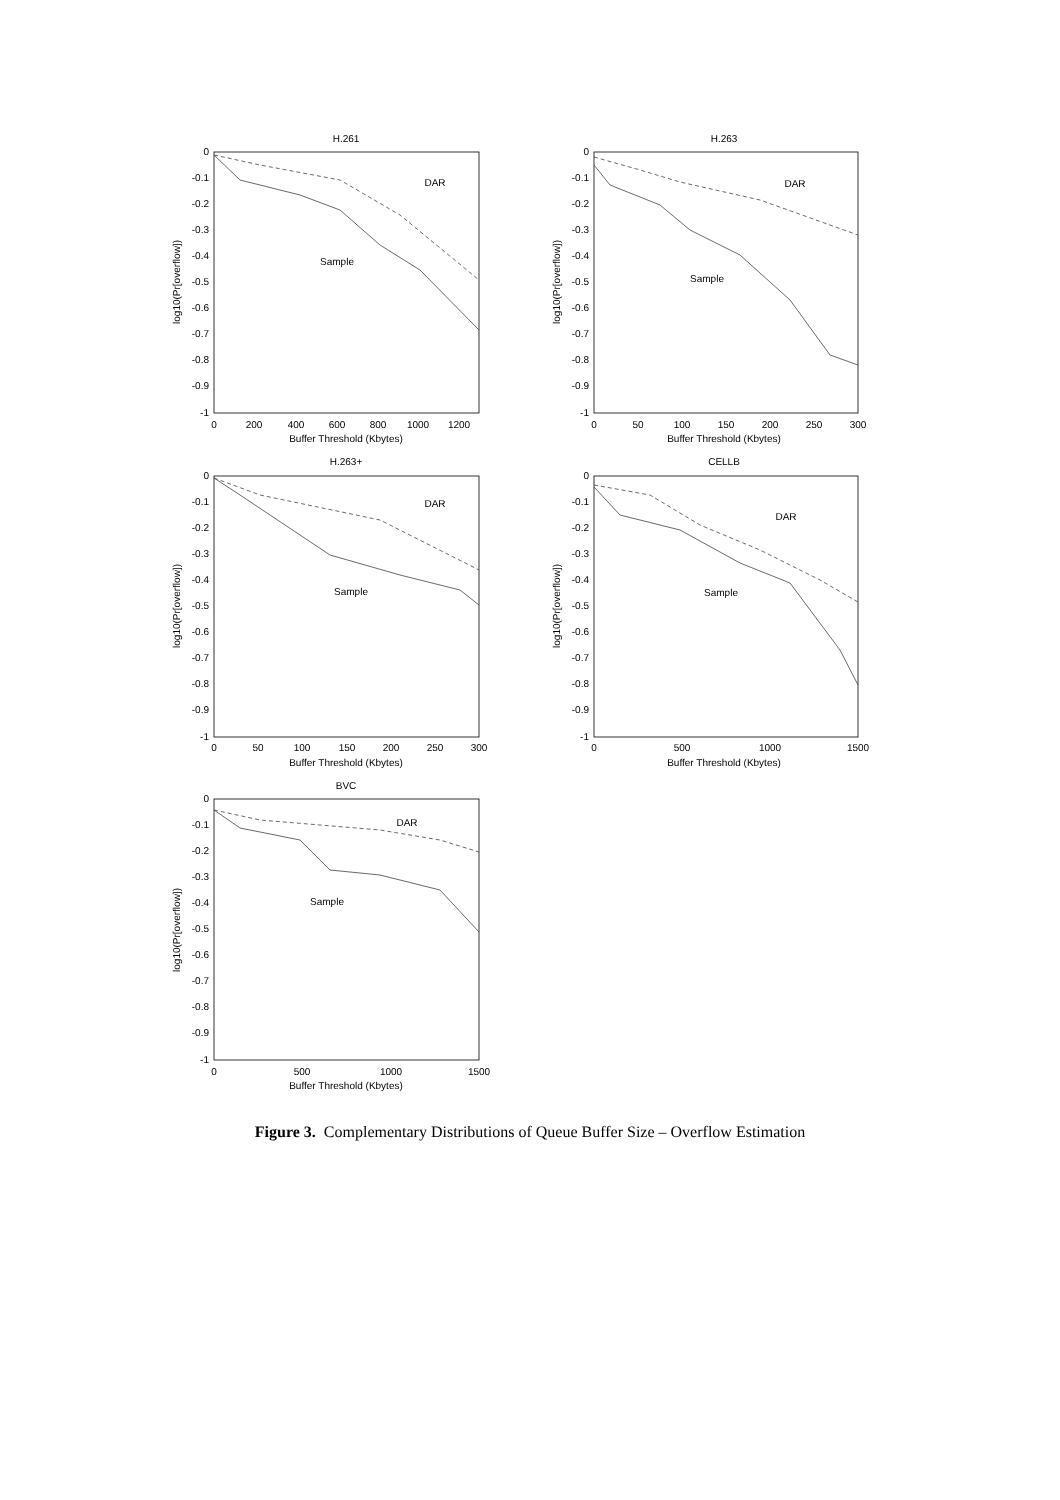H.261
H.263
H.263+
CELLB
BVC
Buffer Threshold (Kbytes)
Buffer Threshold (Kbytes)
Buffer Threshold (Kbytes)
Buffer Threshold (Kbytes)
Buffer Threshold (Kbytes)
0
200
400
600
800
1000
1200
0
50
100
150
200
250
300
0
50
100
150
200
250
300
0
500
1000
1500
0
500
1000
1500
DAR
Sample
DAR
Sample
DAR
Sample
DAR
Sample
DAR
Sample
log10(Pr[overflow])
log10(Pr[overflow])
log10(Pr[overflow])
log10(Pr[overflow])
log10(Pr[overflow])
0
-0.1
-0.2
-0.3
-0.4
-0.5
-0.6
-0.7
-0.8
-0.9
-1
0
-0.1
-0.2
-0.3
-0.4
-0.5
-0.6
-0.7
-0.8
-0.9
-1
0
-0.1
-0.2
-0.3
-0.4
-0.5
-0.6
-0.7
-0.8
-0.9
-1
0
-0.1
-0.2
-0.3
-0.4
-0.5
-0.6
-0.7
-0.8
-0.9
-1
0
-0.1
-0.2
-0.3
-0.4
-0.5
-0.6
-0.7
-0.8
-0.9
-1
Figure 3. Complementary Distributions of Queue Buffer Size – Overflow Estimation